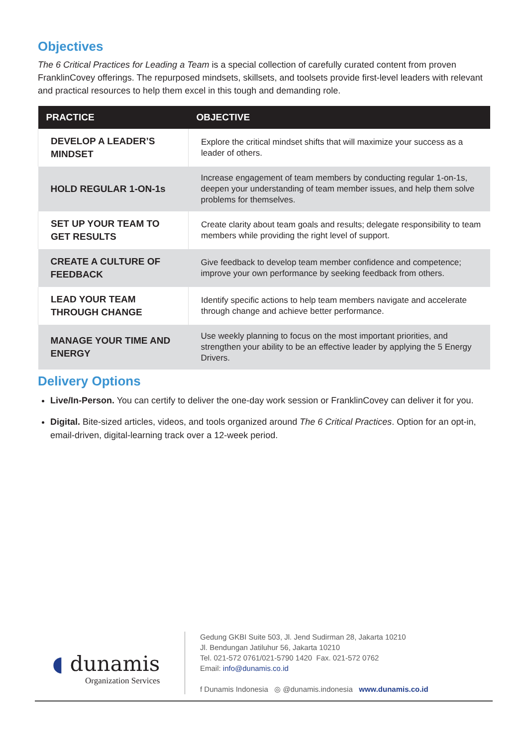Objectives
The 6 Critical Practices for Leading a Team is a special collection of carefully curated content from proven FranklinCovey offerings. The repurposed mindsets, skillsets, and toolsets provide first-level leaders with relevant and practical resources to help them excel in this tough and demanding role.
| PRACTICE | OBJECTIVE |
| --- | --- |
| DEVELOP A LEADER’S MINDSET | Explore the critical mindset shifts that will maximize your success as a leader of others. |
| HOLD REGULAR 1-ON-1s | Increase engagement of team members by conducting regular 1-on-1s, deepen your understanding of team member issues, and help them solve problems for themselves. |
| SET UP YOUR TEAM TO GET RESULTS | Create clarity about team goals and results; delegate responsibility to team members while providing the right level of support. |
| CREATE A CULTURE OF FEEDBACK | Give feedback to develop team member confidence and competence; improve your own performance by seeking feedback from others. |
| LEAD YOUR TEAM THROUGH CHANGE | Identify specific actions to help team members navigate and accelerate through change and achieve better performance. |
| MANAGE YOUR TIME AND ENERGY | Use weekly planning to focus on the most important priorities, and strengthen your ability to be an effective leader by applying the 5 Energy Drivers. |
Delivery Options
Live/In-Person. You can certify to deliver the one-day work session or FranklinCovey can deliver it for you.
Digital. Bite-sized articles, videos, and tools organized around The 6 Critical Practices. Option for an opt-in, email-driven, digital-learning track over a 12-week period.
◖ dunamis
Organization Services
Gedung GKBI Suite 503, Jl. Jend Sudirman 28, Jakarta 10210
Jl. Bendungan Jatiluhur 56, Jakarta 10210
Tel. 021-572 0761/021-5790 1420 Fax. 021-572 0762
Email: info@dunamis.co.id
f Dunamis Indonesia ◎ @dunamis.indonesia www.dunamis.co.id